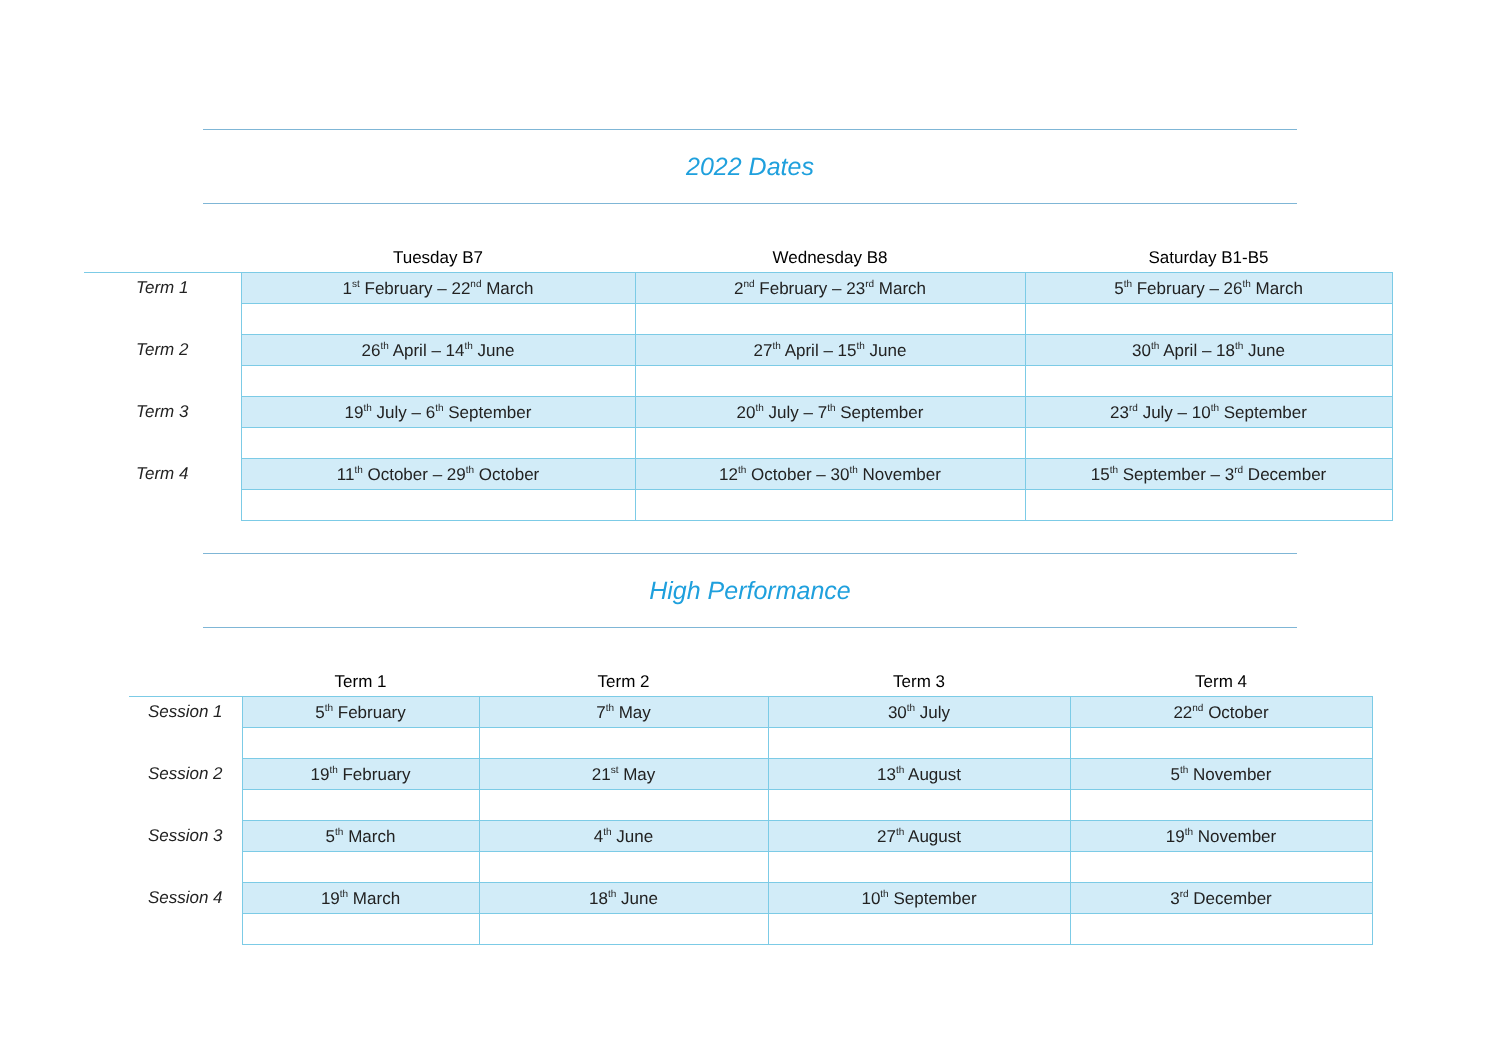2022 Dates
| | Tuesday B7 | Wednesday B8 | Saturday B1-B5 |
| --- | --- | --- | --- |
| Term 1 | 1<sup>st</sup> February – 22<sup>nd</sup> March | 2<sup>nd</sup> February – 23<sup>rd</sup> March | 5<sup>th</sup> February – 26<sup>th</sup> March |
| Term 2 | 26<sup>th</sup> April – 14<sup>th</sup> June | 27<sup>th</sup> April – 15<sup>th</sup> June | 30<sup>th</sup> April – 18<sup>th</sup> June |
| Term 3 | 19<sup>th</sup> July – 6<sup>th</sup> September | 20<sup>th</sup> July – 7<sup>th</sup> September | 23<sup>rd</sup> July – 10<sup>th</sup> September |
| Term 4 | 11<sup>th</sup> October – 29<sup>th</sup> October | 12<sup>th</sup> October – 30<sup>th</sup> November | 15<sup>th</sup> September – 3<sup>rd</sup> December |
High Performance
| | Term 1 | Term 2 | Term 3 | Term 4 |
| --- | --- | --- | --- | --- |
| Session 1 | 5<sup>th</sup> February | 7<sup>th</sup> May | 30<sup>th</sup> July | 22<sup>nd</sup> October |
| Session 2 | 19<sup>th</sup> February | 21<sup>st</sup> May | 13<sup>th</sup> August | 5<sup>th</sup> November |
| Session 3 | 5<sup>th</sup> March | 4<sup>th</sup> June | 27<sup>th</sup> August | 19<sup>th</sup> November |
| Session 4 | 19<sup>th</sup> March | 18<sup>th</sup> June | 10<sup>th</sup> September | 3<sup>rd</sup> December |